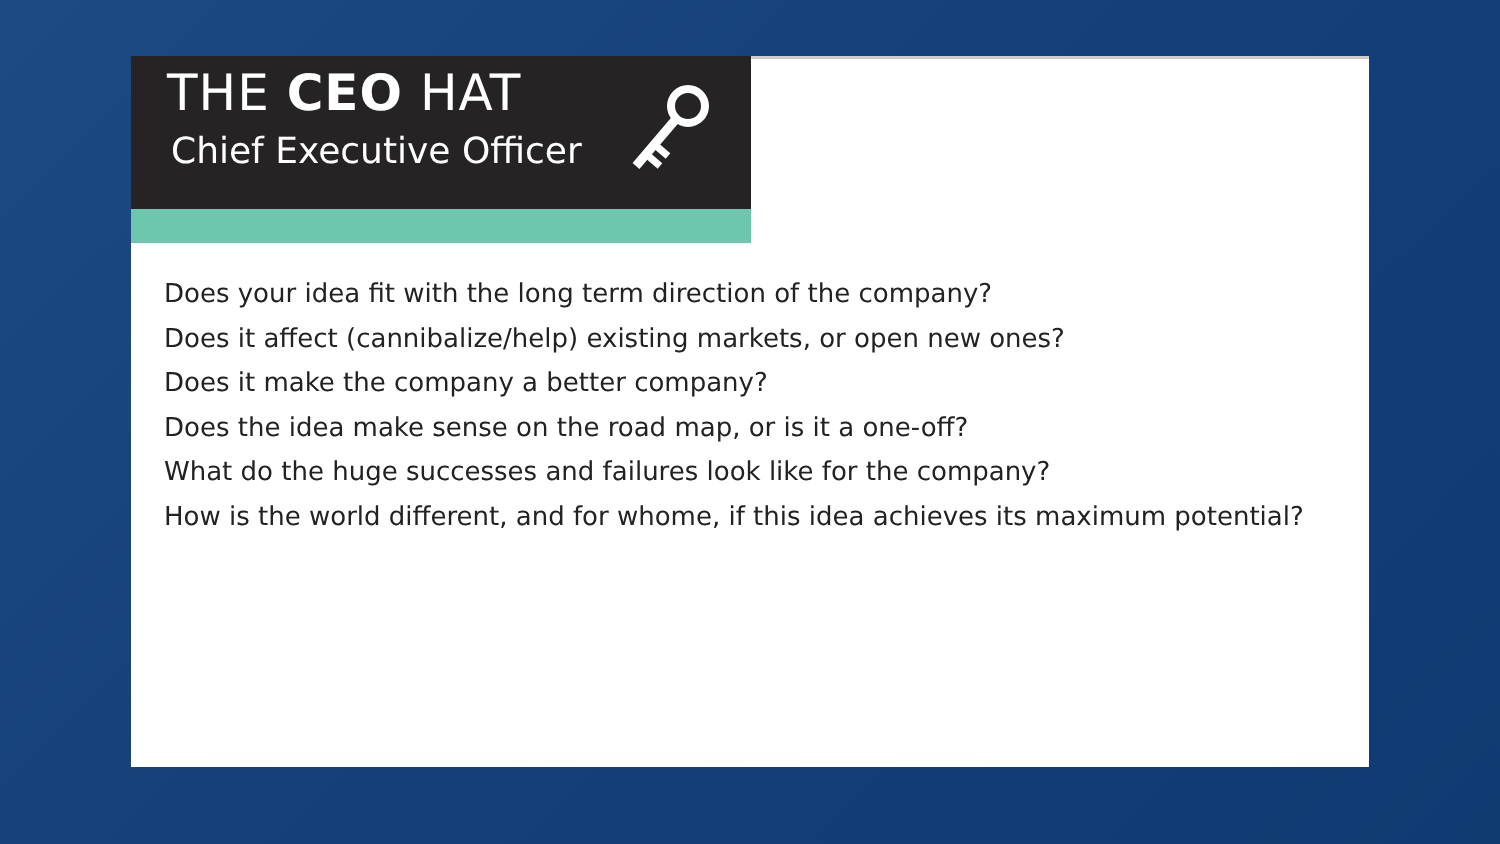THE CEO HAT
Chief Executive Officer
Does your idea fit with the long term direction of the company?
Does it affect (cannibalize/help) existing markets, or open new ones?
Does it make the company a better company?
Does the idea make sense on the road map, or is it a one-off?
What do the huge successes and failures look like for the company?
How is the world different, and for whome, if this idea achieves its maximum potential?